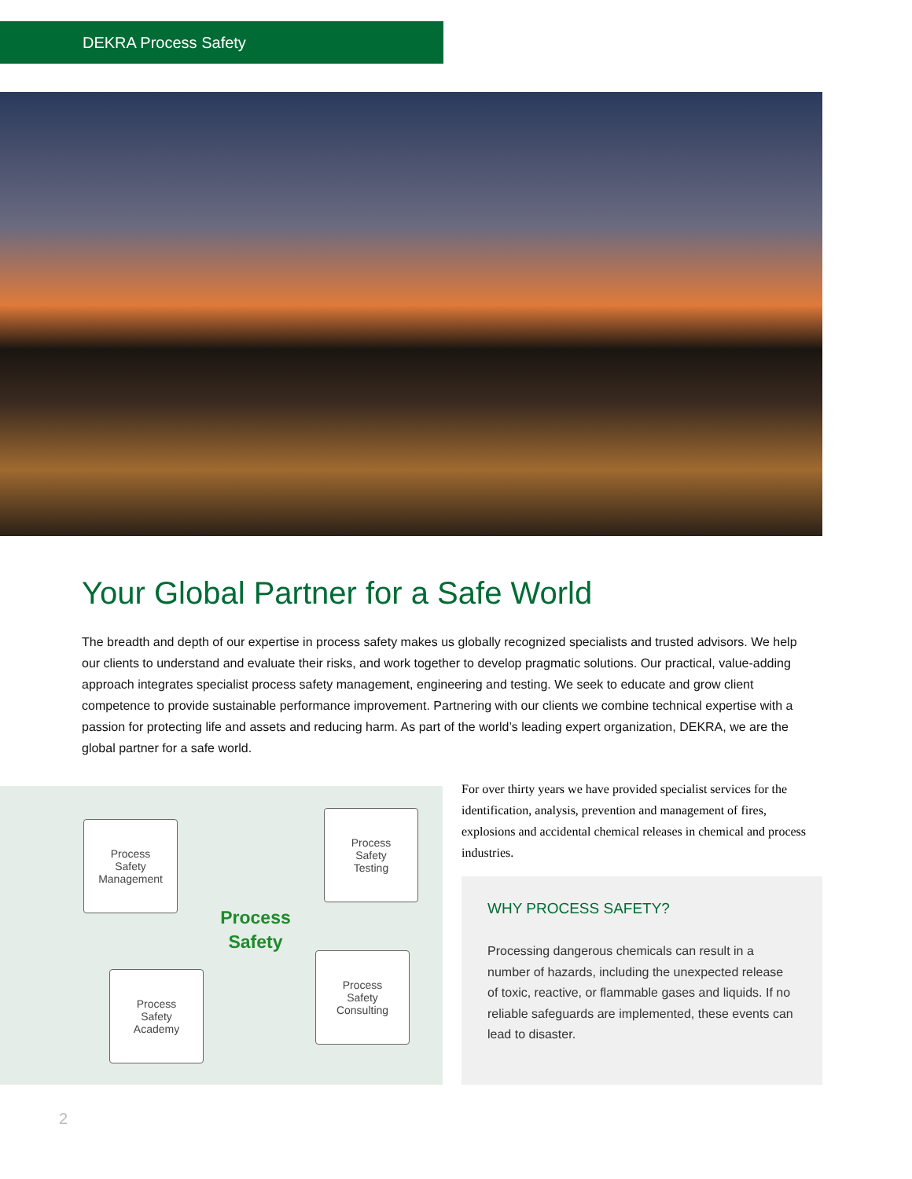DEKRA Process Safety
Your Global Partner for a Safe World
The breadth and depth of our expertise in process safety makes us globally recognized specialists and trusted advisors. We help our clients to understand and evaluate their risks, and work together to develop pragmatic solutions. Our practical, value-adding approach integrates specialist process safety management, engineering and testing. We seek to educate and grow client competence to provide sustainable performance improvement. Partnering with our clients we combine technical expertise with a passion for protecting life and assets and reducing harm. As part of the world’s leading expert organization, DEKRA, we are the global partner for a safe world.
Process
Safety
Management
Process
Safety
Testing
Process
Safety
Process
Safety
Academy
Process
Safety
Consulting
For over thirty years we have provided specialist services for the identification, analysis, prevention and management of fires, explosions and accidental chemical releases in chemical and process industries.
WHY PROCESS SAFETY?
Processing dangerous chemicals can result in a number of hazards, including the unexpected release of toxic, reactive, or flammable gases and liquids. If no reliable safeguards are implemented, these events can lead to disaster.
2